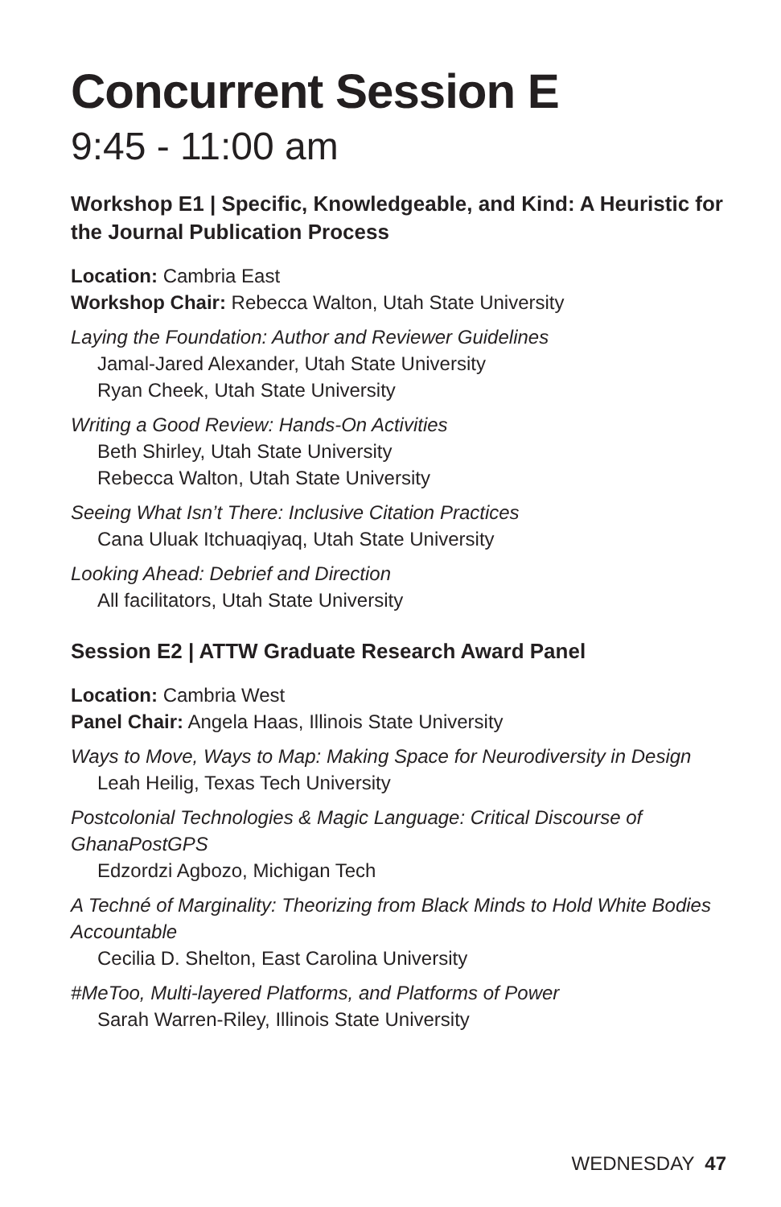Concurrent Session E
9:45 - 11:00 am
Workshop E1 | Specific, Knowledgeable, and Kind: A Heuristic for the Journal Publication Process
Location: Cambria East
Workshop Chair: Rebecca Walton, Utah State University
Laying the Foundation: Author and Reviewer Guidelines
Jamal-Jared Alexander, Utah State University
Ryan Cheek, Utah State University
Writing a Good Review: Hands-On Activities
Beth Shirley, Utah State University
Rebecca Walton, Utah State University
Seeing What Isn’t There: Inclusive Citation Practices
Cana Uluak Itchuaqiyaq, Utah State University
Looking Ahead: Debrief and Direction
All facilitators, Utah State University
Session E2 | ATTW Graduate Research Award Panel
Location: Cambria West
Panel Chair: Angela Haas, Illinois State University
Ways to Move, Ways to Map: Making Space for Neurodiversity in Design
Leah Heilig, Texas Tech University
Postcolonial Technologies & Magic Language: Critical Discourse of GhanaPostGPS
Edzordzi Agbozo, Michigan Tech
A Techné of Marginality: Theorizing from Black Minds to Hold White Bodies Accountable
Cecilia D. Shelton, East Carolina University
#MeToo, Multi-layered Platforms, and Platforms of Power
Sarah Warren-Riley, Illinois State University
WEDNESDAY 47